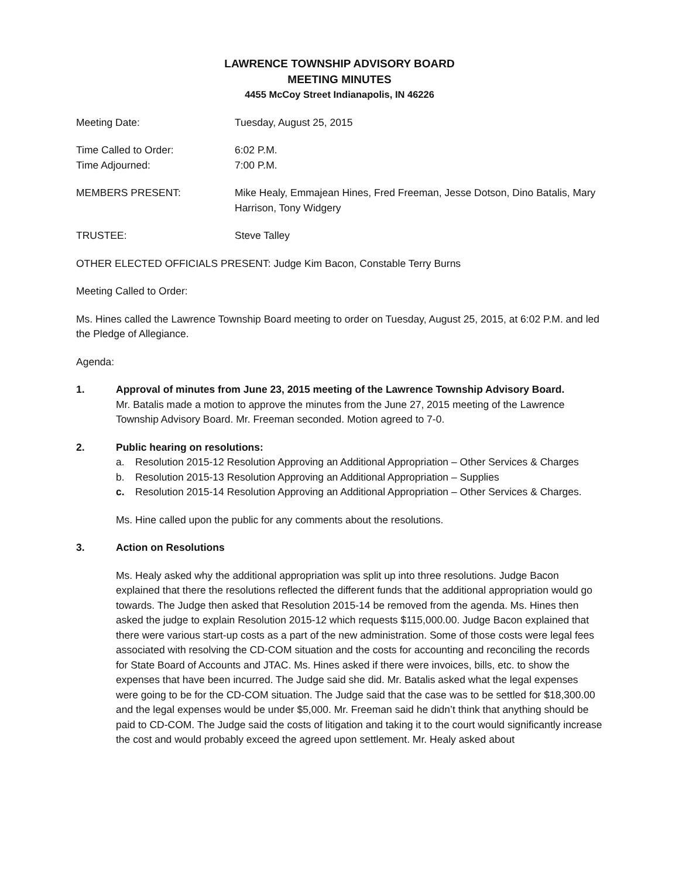LAWRENCE TOWNSHIP ADVISORY BOARD
MEETING MINUTES
4455 McCoy Street Indianapolis, IN 46226
Meeting Date: Tuesday, August 25, 2015
Time Called to Order:
Time Adjourned:
6:02 P.M.
7:00 P.M.
MEMBERS PRESENT: Mike Healy, Emmajean Hines, Fred Freeman, Jesse Dotson, Dino Batalis, Mary Harrison, Tony Widgery
TRUSTEE: Steve Talley
OTHER ELECTED OFFICIALS PRESENT: Judge Kim Bacon, Constable Terry Burns
Meeting Called to Order:
Ms. Hines called the Lawrence Township Board meeting to order on Tuesday, August 25, 2015, at 6:02 P.M. and led the Pledge of Allegiance.
Agenda:
1. Approval of minutes from June 23, 2015 meeting of the Lawrence Township Advisory Board.
Mr. Batalis made a motion to approve the minutes from the June 27, 2015 meeting of the Lawrence Township Advisory Board. Mr. Freeman seconded. Motion agreed to 7-0.
2. Public hearing on resolutions:
a. Resolution 2015-12 Resolution Approving an Additional Appropriation – Other Services & Charges
b. Resolution 2015-13 Resolution Approving an Additional Appropriation – Supplies
c. Resolution 2015-14 Resolution Approving an Additional Appropriation – Other Services & Charges.
Ms. Hine called upon the public for any comments about the resolutions.
3. Action on Resolutions
Ms. Healy asked why the additional appropriation was split up into three resolutions. Judge Bacon explained that there the resolutions reflected the different funds that the additional appropriation would go towards. The Judge then asked that Resolution 2015-14 be removed from the agenda. Ms. Hines then asked the judge to explain Resolution 2015-12 which requests $115,000.00. Judge Bacon explained that there were various start-up costs as a part of the new administration. Some of those costs were legal fees associated with resolving the CD-COM situation and the costs for accounting and reconciling the records for State Board of Accounts and JTAC. Ms. Hines asked if there were invoices, bills, etc. to show the expenses that have been incurred. The Judge said she did. Mr. Batalis asked what the legal expenses were going to be for the CD-COM situation. The Judge said that the case was to be settled for $18,300.00 and the legal expenses would be under $5,000. Mr. Freeman said he didn’t think that anything should be paid to CD-COM. The Judge said the costs of litigation and taking it to the court would significantly increase the cost and would probably exceed the agreed upon settlement. Mr. Healy asked about